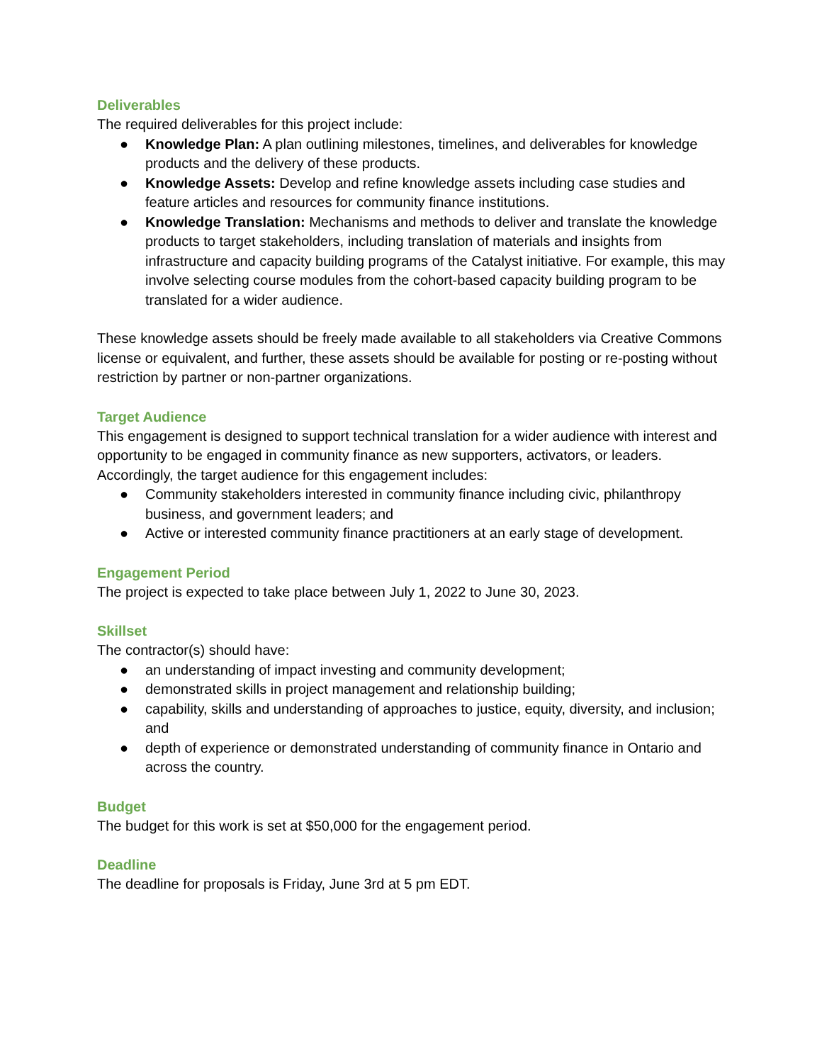Deliverables
The required deliverables for this project include:
● Knowledge Plan: A plan outlining milestones, timelines, and deliverables for knowledge products and the delivery of these products.
● Knowledge Assets: Develop and refine knowledge assets including case studies and feature articles and resources for community finance institutions.
● Knowledge Translation: Mechanisms and methods to deliver and translate the knowledge products to target stakeholders, including translation of materials and insights from infrastructure and capacity building programs of the Catalyst initiative. For example, this may involve selecting course modules from the cohort-based capacity building program to be translated for a wider audience.
These knowledge assets should be freely made available to all stakeholders via Creative Commons license or equivalent, and further, these assets should be available for posting or re-posting without restriction by partner or non-partner organizations.
Target Audience
This engagement is designed to support technical translation for a wider audience with interest and opportunity to be engaged in community finance as new supporters, activators, or leaders. Accordingly, the target audience for this engagement includes:
● Community stakeholders interested in community finance including civic, philanthropy business, and government leaders; and
● Active or interested community finance practitioners at an early stage of development.
Engagement Period
The project is expected to take place between July 1, 2022 to June 30, 2023.
Skillset
The contractor(s) should have:
● an understanding of impact investing and community development;
● demonstrated skills in project management and relationship building;
● capability, skills and understanding of approaches to justice, equity, diversity, and inclusion; and
● depth of experience or demonstrated understanding of community finance in Ontario and across the country.
Budget
The budget for this work is set at $50,000 for the engagement period.
Deadline
The deadline for proposals is Friday, June 3rd at 5 pm EDT.